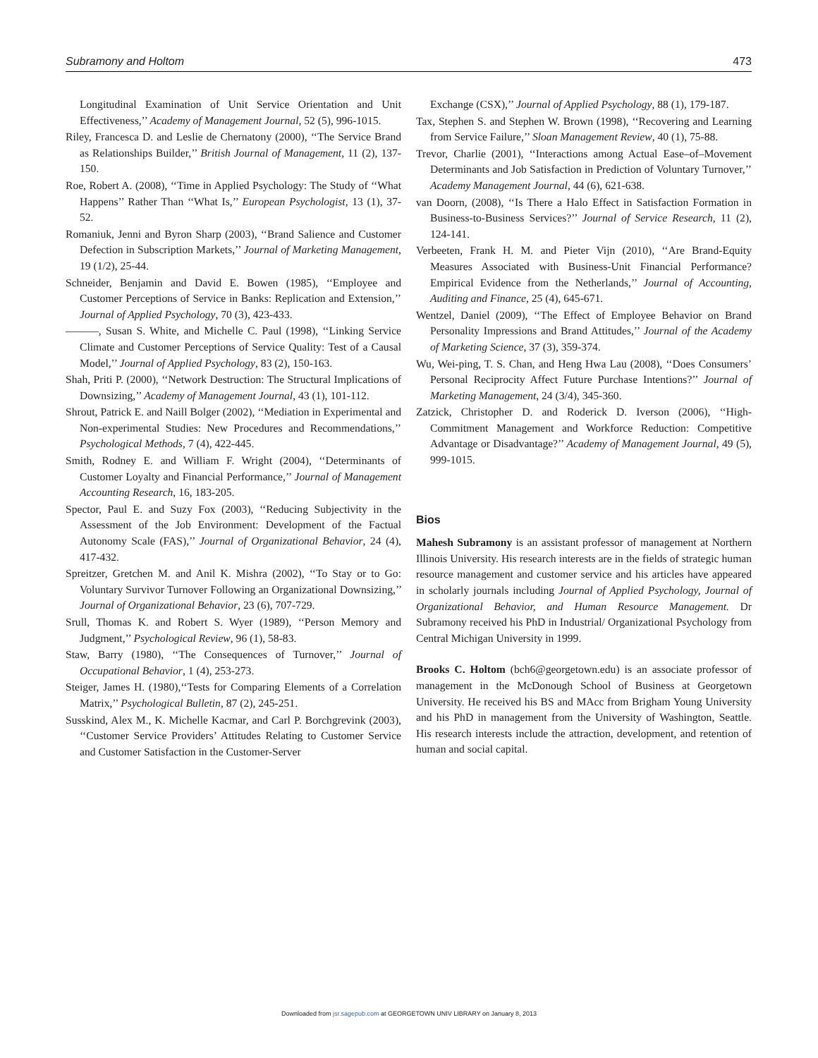Subramony and Holtom 473
Longitudinal Examination of Unit Service Orientation and Unit Effectiveness,’’ Academy of Management Journal, 52 (5), 996-1015.
Riley, Francesca D. and Leslie de Chernatony (2000), ‘‘The Service Brand as Relationships Builder,’’ British Journal of Management, 11 (2), 137-150.
Roe, Robert A. (2008), ‘‘Time in Applied Psychology: The Study of ‘‘What Happens’’ Rather Than ‘‘What Is,’’ European Psychologist, 13 (1), 37-52.
Romaniuk, Jenni and Byron Sharp (2003), ‘‘Brand Salience and Customer Defection in Subscription Markets,’’ Journal of Marketing Management, 19 (1/2), 25-44.
Schneider, Benjamin and David E. Bowen (1985), ‘‘Employee and Customer Perceptions of Service in Banks: Replication and Extension,’’ Journal of Applied Psychology, 70 (3), 423-433.
———, Susan S. White, and Michelle C. Paul (1998), ‘‘Linking Service Climate and Customer Perceptions of Service Quality: Test of a Causal Model,’’ Journal of Applied Psychology, 83 (2), 150-163.
Shah, Priti P. (2000), ‘‘Network Destruction: The Structural Implications of Downsizing,’’ Academy of Management Journal, 43 (1), 101-112.
Shrout, Patrick E. and Naill Bolger (2002), ‘‘Mediation in Experimental and Non-experimental Studies: New Procedures and Recommendations,’’ Psychological Methods, 7 (4), 422-445.
Smith, Rodney E. and William F. Wright (2004), ‘‘Determinants of Customer Loyalty and Financial Performance,’’ Journal of Management Accounting Research, 16, 183-205.
Spector, Paul E. and Suzy Fox (2003), ‘‘Reducing Subjectivity in the Assessment of the Job Environment: Development of the Factual Autonomy Scale (FAS),’’ Journal of Organizational Behavior, 24 (4), 417-432.
Spreitzer, Gretchen M. and Anil K. Mishra (2002), ‘‘To Stay or to Go: Voluntary Survivor Turnover Following an Organizational Downsizing,’’ Journal of Organizational Behavior, 23 (6), 707-729.
Srull, Thomas K. and Robert S. Wyer (1989), ‘‘Person Memory and Judgment,’’ Psychological Review, 96 (1), 58-83.
Staw, Barry (1980), ‘‘The Consequences of Turnover,’’ Journal of Occupational Behavior, 1 (4), 253-273.
Steiger, James H. (1980),‘‘Tests for Comparing Elements of a Correlation Matrix,’’ Psychological Bulletin, 87 (2), 245-251.
Susskind, Alex M., K. Michelle Kacmar, and Carl P. Borchgrevink (2003), ‘‘Customer Service Providers’ Attitudes Relating to Customer Service and Customer Satisfaction in the Customer-Server
Exchange (CSX),’’ Journal of Applied Psychology, 88 (1), 179-187.
Tax, Stephen S. and Stephen W. Brown (1998), ‘‘Recovering and Learning from Service Failure,’’ Sloan Management Review, 40 (1), 75-88.
Trevor, Charlie (2001), ‘‘Interactions among Actual Ease–of–Movement Determinants and Job Satisfaction in Prediction of Voluntary Turnover,’’ Academy Management Journal, 44 (6), 621-638.
van Doorn, (2008), ‘‘Is There a Halo Effect in Satisfaction Formation in Business-to-Business Services?’’ Journal of Service Research, 11 (2), 124-141.
Verbeeten, Frank H. M. and Pieter Vijn (2010), ‘‘Are Brand-Equity Measures Associated with Business-Unit Financial Performance? Empirical Evidence from the Netherlands,’’ Journal of Accounting, Auditing and Finance, 25 (4), 645-671.
Wentzel, Daniel (2009), ‘‘The Effect of Employee Behavior on Brand Personality Impressions and Brand Attitudes,’’ Journal of the Academy of Marketing Science, 37 (3), 359-374.
Wu, Wei-ping, T. S. Chan, and Heng Hwa Lau (2008), ‘‘Does Consumers’ Personal Reciprocity Affect Future Purchase Intentions?’’ Journal of Marketing Management, 24 (3/4), 345-360.
Zatzick, Christopher D. and Roderick D. Iverson (2006), ‘‘High-Commitment Management and Workforce Reduction: Competitive Advantage or Disadvantage?’’ Academy of Management Journal, 49 (5), 999-1015.
Bios
Mahesh Subramony is an assistant professor of management at Northern Illinois University. His research interests are in the fields of strategic human resource management and customer service and his articles have appeared in scholarly journals including Journal of Applied Psychology, Journal of Organizational Behavior, and Human Resource Management. Dr Subramony received his PhD in Industrial/ Organizational Psychology from Central Michigan University in 1999.
Brooks C. Holtom (bch6@georgetown.edu) is an associate professor of management in the McDonough School of Business at Georgetown University. He received his BS and MAcc from Brigham Young University and his PhD in management from the University of Washington, Seattle. His research interests include the attraction, development, and retention of human and social capital.
Downloaded from jsr.sagepub.com at GEORGETOWN UNIV LIBRARY on January 8, 2013